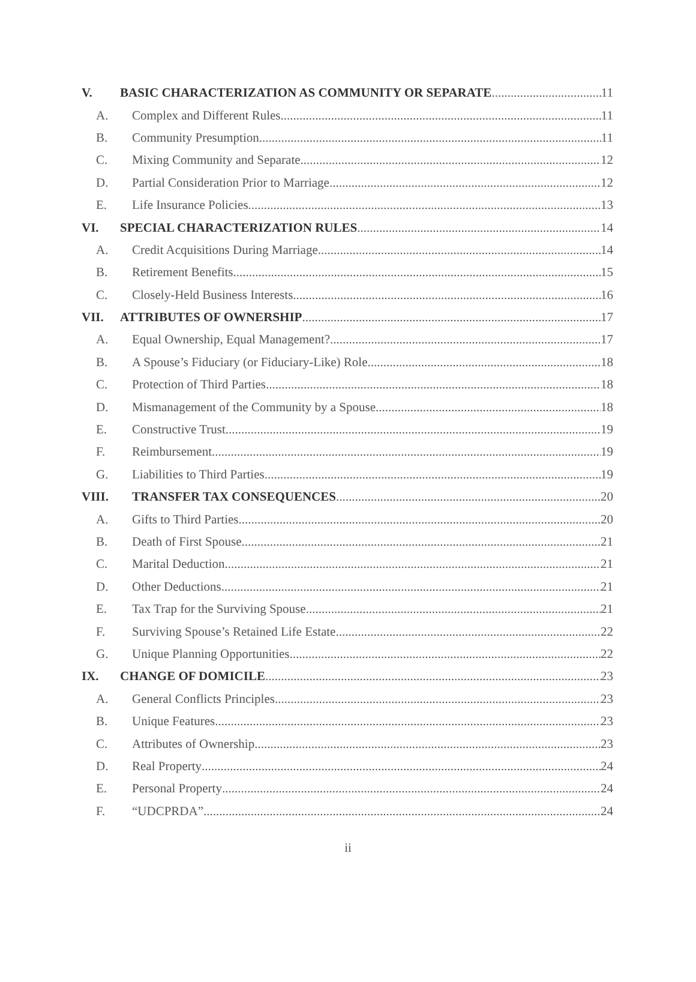V. BASIC CHARACTERIZATION AS COMMUNITY OR SEPARATE 11
A. Complex and Different Rules 11
B. Community Presumption 11
C. Mixing Community and Separate 12
D. Partial Consideration Prior to Marriage 12
E. Life Insurance Policies 13
VI. SPECIAL CHARACTERIZATION RULES 14
A. Credit Acquisitions During Marriage 14
B. Retirement Benefits 15
C. Closely-Held Business Interests 16
VII. ATTRIBUTES OF OWNERSHIP 17
A. Equal Ownership, Equal Management? 17
B. A Spouse’s Fiduciary (or Fiduciary-Like) Role 18
C. Protection of Third Parties 18
D. Mismanagement of the Community by a Spouse 18
E. Constructive Trust 19
F. Reimbursement 19
G. Liabilities to Third Parties 19
VIII. TRANSFER TAX CONSEQUENCES 20
A. Gifts to Third Parties 20
B. Death of First Spouse 21
C. Marital Deduction 21
D. Other Deductions 21
E. Tax Trap for the Surviving Spouse 21
F. Surviving Spouse’s Retained Life Estate 22
G. Unique Planning Opportunities 22
IX. CHANGE OF DOMICILE 23
A. General Conflicts Principles 23
B. Unique Features 23
C. Attributes of Ownership 23
D. Real Property 24
E. Personal Property 24
F. “UDCPRDA” 24
ii